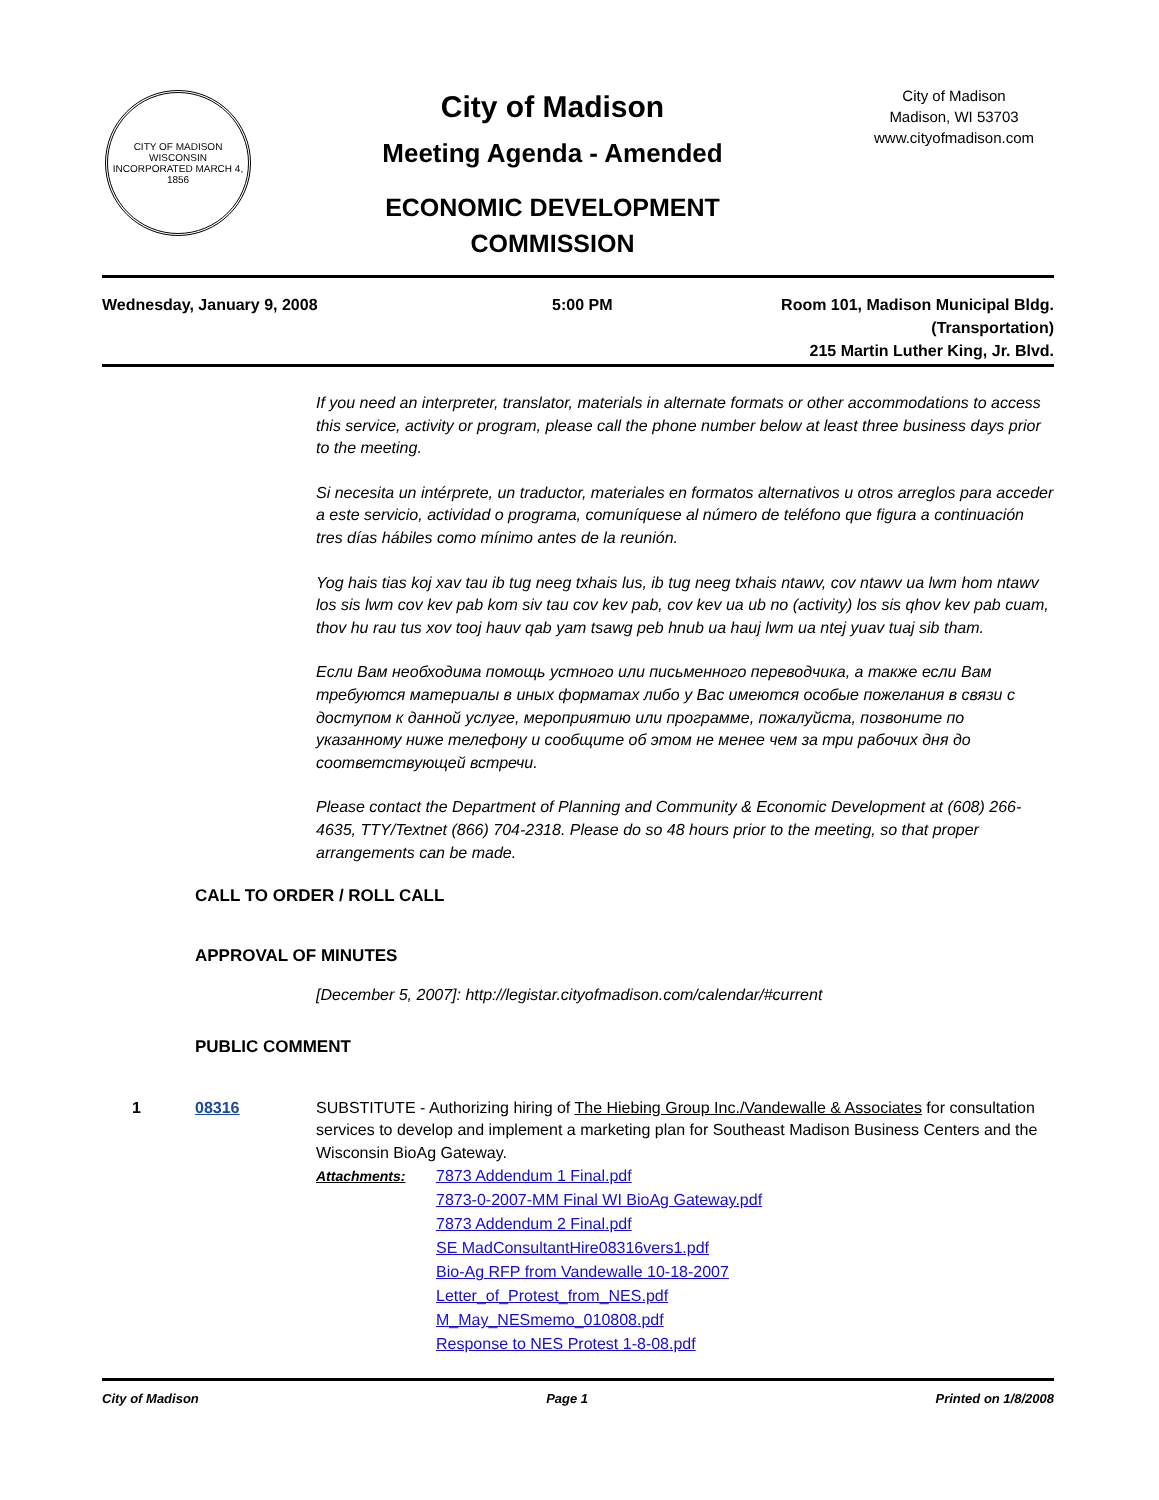CITY OF MADISON WISCONSIN
INCORPORATED MARCH 4, 1856
City of Madison
Meeting Agenda - Amended
ECONOMIC DEVELOPMENT
COMMISSION
City of Madison
Madison, WI 53703
www.cityofmadison.com
Wednesday, January 9, 2008 5:00 PM Room 101, Madison Municipal Bldg.
(Transportation)
215 Martin Luther King, Jr. Blvd.
If you need an interpreter, translator, materials in alternate formats or other accommodations to access this service, activity or program, please call the phone number below at least three business days prior to the meeting.
Si necesita un intérprete, un traductor, materiales en formatos alternativos u otros arreglos para acceder a este servicio, actividad o programa, comuníquese al número de teléfono que figura a continuación tres días hábiles como mínimo antes de la reunión.
Yog hais tias koj xav tau ib tug neeg txhais lus, ib tug neeg txhais ntawv, cov ntawv ua lwm hom ntawv los sis lwm cov kev pab kom siv tau cov kev pab, cov kev ua ub no (activity) los sis qhov kev pab cuam, thov hu rau tus xov tooj hauv qab yam tsawg peb hnub ua hauj lwm ua ntej yuav tuaj sib tham.
Если Вам необходима помощь устного или письменного переводчика, а также если Вам требуются материалы в иных форматах либо у Вас имеются особые пожелания в связи с доступом к данной услуге, мероприятию или программе, пожалуйста, позвоните по указанному ниже телефону и сообщите об этом не менее чем за три рабочих дня до соответствующей встречи.
Please contact the Department of Planning and Community & Economic Development at (608) 266-4635, TTY/Textnet (866) 704-2318. Please do so 48 hours prior to the meeting, so that proper arrangements can be made.
CALL TO ORDER / ROLL CALL
APPROVAL OF MINUTES
[December 5, 2007]: http://legistar.cityofmadison.com/calendar/#current
PUBLIC COMMENT
1 08316 SUBSTITUTE - Authorizing hiring of The Hiebing Group Inc./Vandewalle & Associates for consultation services to develop and implement a marketing plan for Southeast Madison Business Centers and the Wisconsin BioAg Gateway.
Attachments: 7873 Addendum 1 Final.pdf
7873-0-2007-MM Final WI BioAg Gateway.pdf
7873 Addendum 2 Final.pdf
SE MadConsultantHire08316vers1.pdf
Bio-Ag RFP from Vandewalle 10-18-2007
Letter_of_Protest_from_NES.pdf
M_May_NESmemo_010808.pdf
Response to NES Protest 1-8-08.pdf
City of Madison Page 1 Printed on 1/8/2008